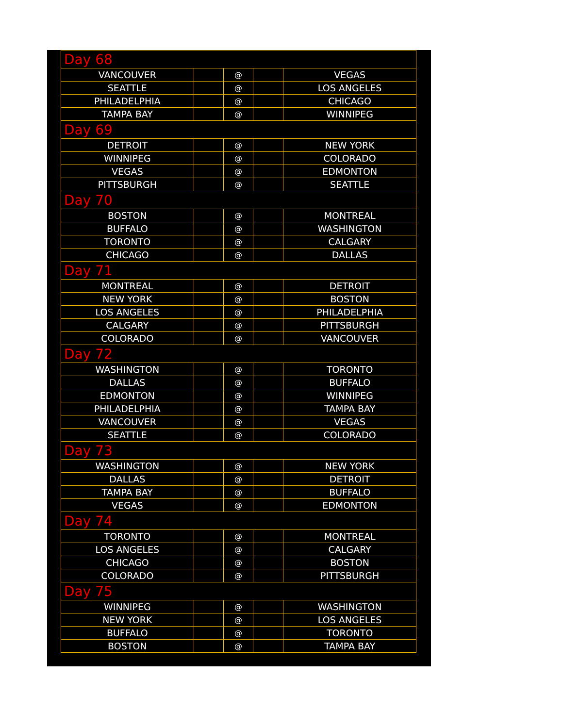| Day 68 | | | | |
| VANCOUVER | | @ | | VEGAS |
| SEATTLE | | @ | | LOS ANGELES |
| PHILADELPHIA | | @ | | CHICAGO |
| TAMPA BAY | | @ | | WINNIPEG |
| Day 69 | | | | |
| DETROIT | | @ | | NEW YORK |
| WINNIPEG | | @ | | COLORADO |
| VEGAS | | @ | | EDMONTON |
| PITTSBURGH | | @ | | SEATTLE |
| Day 70 | | | | |
| BOSTON | | @ | | MONTREAL |
| BUFFALO | | @ | | WASHINGTON |
| TORONTO | | @ | | CALGARY |
| CHICAGO | | @ | | DALLAS |
| Day 71 | | | | |
| MONTREAL | | @ | | DETROIT |
| NEW YORK | | @ | | BOSTON |
| LOS ANGELES | | @ | | PHILADELPHIA |
| CALGARY | | @ | | PITTSBURGH |
| COLORADO | | @ | | VANCOUVER |
| Day 72 | | | | |
| WASHINGTON | | @ | | TORONTO |
| DALLAS | | @ | | BUFFALO |
| EDMONTON | | @ | | WINNIPEG |
| PHILADELPHIA | | @ | | TAMPA BAY |
| VANCOUVER | | @ | | VEGAS |
| SEATTLE | | @ | | COLORADO |
| Day 73 | | | | |
| WASHINGTON | | @ | | NEW YORK |
| DALLAS | | @ | | DETROIT |
| TAMPA BAY | | @ | | BUFFALO |
| VEGAS | | @ | | EDMONTON |
| Day 74 | | | | |
| TORONTO | | @ | | MONTREAL |
| LOS ANGELES | | @ | | CALGARY |
| CHICAGO | | @ | | BOSTON |
| COLORADO | | @ | | PITTSBURGH |
| Day 75 | | | | |
| WINNIPEG | | @ | | WASHINGTON |
| NEW YORK | | @ | | LOS ANGELES |
| BUFFALO | | @ | | TORONTO |
| BOSTON | | @ | | TAMPA BAY |